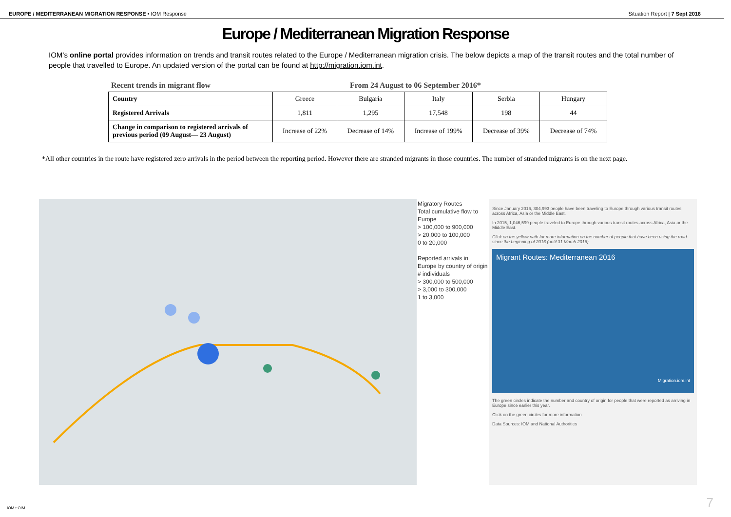EUROPE / MEDITERRANEAN MIGRATION RESPONSE • IOM Response
Situation Report | 7 Sept 2016
Europe / Mediterranean Migration Response
IOM’s online portal provides information on trends and transit routes related to the Europe / Mediterranean migration crisis. The below depicts a map of the transit routes and the total number of people that travelled to Europe. An updated version of the portal can be found at http://migration.iom.int.
Recent trends in migrant flow From 24 August to 06 September 2016*
| Country | Greece | Bulgaria | Italy | Serbia | Hungary |
| --- | --- | --- | --- | --- | --- |
| Registered Arrivals | 1,811 | 1,295 | 17,548 | 198 | 44 |
| Change in comparison to registered arrivals of previous period (09 August— 23 August) | Increase of 22% | Decrease of 14% | Increase of 199% | Decrease of 39% | Decrease of 74% |
*All other countries in the route have registered zero arrivals in the period between the reporting period. However there are stranded migrants in those countries. The number of stranded migrants is on the next page.
Migratory Routes
Total cumulative flow to Europe
> 100,000 to 900,000
> 20,000 to 100,000
0 to 20,000
Reported arrivals in Europe by country of origin
# individuals
> 300,000 to 500,000
> 3,000 to 300,000
1 to 3,000
Since January 2016, 304,993 people have been traveling to Europe through various transit routes across Africa, Asia or the Middle East.
In 2015, 1,046,599 people traveled to Europe through various transit routes across Africa, Asia or the Middle East.
Click on the yellow path for more information on the number of people that have been using the road since the beginning of 2016 (until 31 March 2016).
Migrant Routes: Mediterranean 2016
Migration.iom.int
The green circles indicate the number and country of origin for people that were reported as arriving in Europe since earlier this year.
Click on the green circles for more information
Data Sources: IOM and National Authorities
IOM • OIM 7